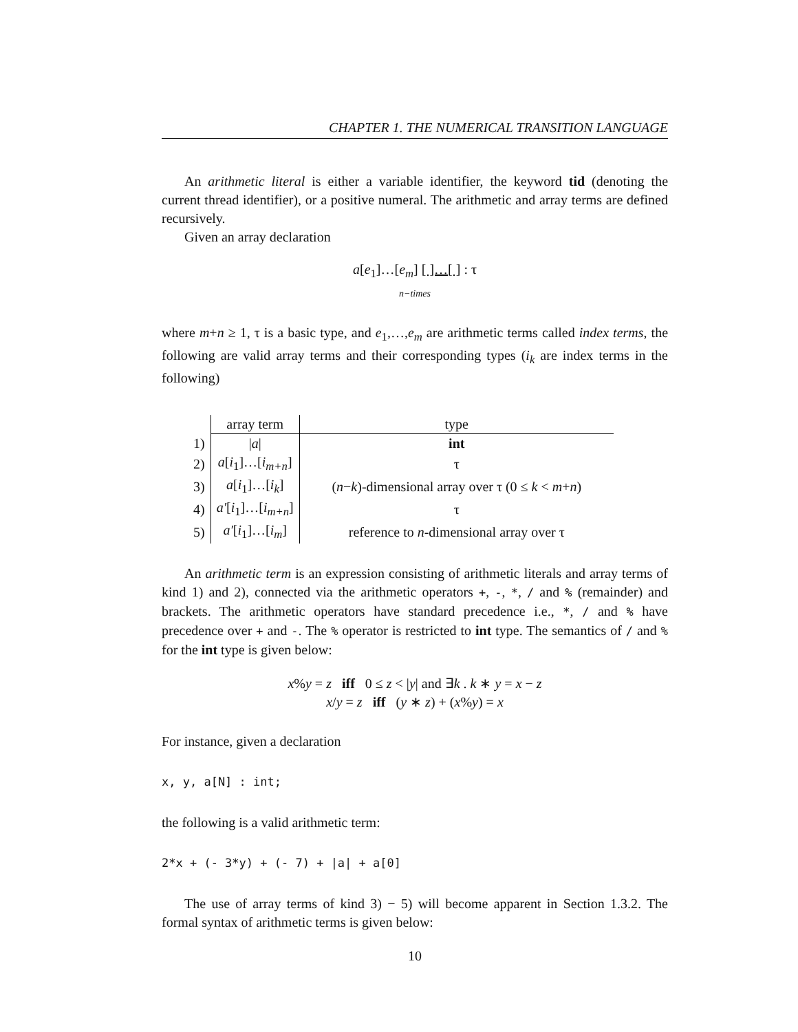CHAPTER 1. THE NUMERICAL TRANSITION LANGUAGE
An arithmetic literal is either a variable identifier, the keyword tid (denoting the current thread identifier), or a positive numeral. The arithmetic and array terms are defined recursively.
Given an array declaration
a[e<sub>1</sub>]…[e<sub>m</sub>] [ ]…[ ] : τ
n−times
where m+n ≥ 1, τ is a basic type, and e<sub>1</sub>,…,e<sub>m</sub> are arithmetic terms called index terms, the following are valid array terms and their corresponding types (i<sub>k</sub> are index terms in the following)
| | array term | type |
| --- | --- | --- |
| 1) | / a / | int |
| 2) | a [ i<sub>1</sub>]…[ i<sub>m+n</sub>] | τ |
| 3) | a [ i<sub>1</sub>]…[ i<sub>k</sub> ] | ( n − k )-dimensional array over τ (0 ≤ k < m + n ) |
| 4) | a′ [ i<sub>1</sub>]…[ i<sub>m+n</sub>] | τ |
| 5) | a′ [ i<sub>1</sub>]…[ i<sub>m</sub> ] | reference to n -dimensional array over τ |
An arithmetic term is an expression consisting of arithmetic literals and array terms of kind 1) and 2), connected via the arithmetic operators +, -, *, / and % (remainder) and brackets. The arithmetic operators have standard precedence i.e., *, / and % have precedence over + and -. The % operator is restricted to int type. The semantics of / and % for the int type is given below:
x%y = z iff 0 ≤ z < |y| and ∃k . k ∗ y = x − z
x/y = z iff (y ∗ z) + (x%y) = x
For instance, given a declaration
x, y, a[N] : int;
the following is a valid arithmetic term:
2*x + (- 3*y) + (- 7) + |a| + a[0]
The use of array terms of kind 3) − 5) will become apparent in Section 1.3.2. The formal syntax of arithmetic terms is given below:
10